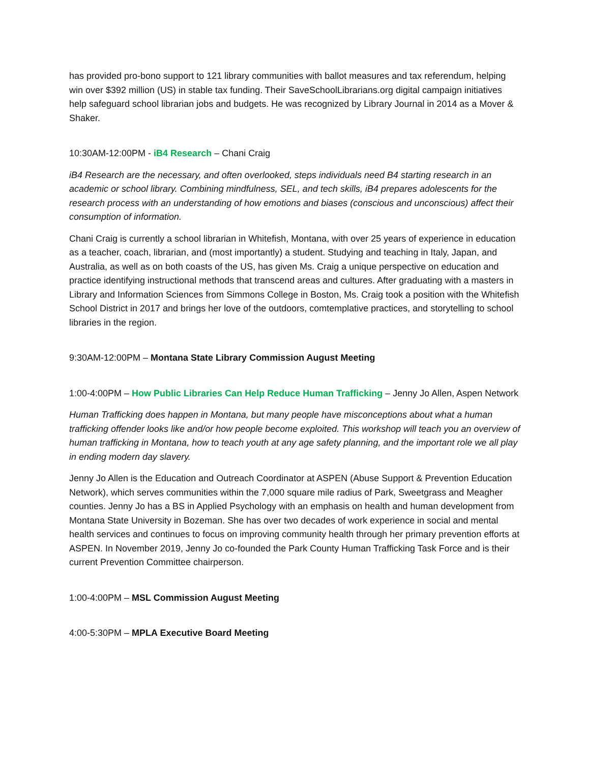has provided pro-bono support to 121 library communities with ballot measures and tax referendum, helping win over $392 million (US) in stable tax funding. Their SaveSchoolLibrarians.org digital campaign initiatives help safeguard school librarian jobs and budgets. He was recognized by Library Journal in 2014 as a Mover & Shaker.
10:30AM-12:00PM - iB4 Research – Chani Craig
iB4 Research are the necessary, and often overlooked, steps individuals need B4 starting research in an academic or school library. Combining mindfulness, SEL, and tech skills, iB4 prepares adolescents for the research process with an understanding of how emotions and biases (conscious and unconscious) affect their consumption of information.
Chani Craig is currently a school librarian in Whitefish, Montana, with over 25 years of experience in education as a teacher, coach, librarian, and (most importantly) a student. Studying and teaching in Italy, Japan, and Australia, as well as on both coasts of the US, has given Ms. Craig a unique perspective on education and practice identifying instructional methods that transcend areas and cultures. After graduating with a masters in Library and Information Sciences from Simmons College in Boston, Ms. Craig took a position with the Whitefish School District in 2017 and brings her love of the outdoors, comtemplative practices, and storytelling to school libraries in the region.
9:30AM-12:00PM – Montana State Library Commission August Meeting
1:00-4:00PM – How Public Libraries Can Help Reduce Human Trafficking – Jenny Jo Allen, Aspen Network
Human Trafficking does happen in Montana, but many people have misconceptions about what a human trafficking offender looks like and/or how people become exploited. This workshop will teach you an overview of human trafficking in Montana, how to teach youth at any age safety planning, and the important role we all play in ending modern day slavery.
Jenny Jo Allen is the Education and Outreach Coordinator at ASPEN (Abuse Support & Prevention Education Network), which serves communities within the 7,000 square mile radius of Park, Sweetgrass and Meagher counties. Jenny Jo has a BS in Applied Psychology with an emphasis on health and human development from Montana State University in Bozeman. She has over two decades of work experience in social and mental health services and continues to focus on improving community health through her primary prevention efforts at ASPEN. In November 2019, Jenny Jo co-founded the Park County Human Trafficking Task Force and is their current Prevention Committee chairperson.
1:00-4:00PM – MSL Commission August Meeting
4:00-5:30PM – MPLA Executive Board Meeting